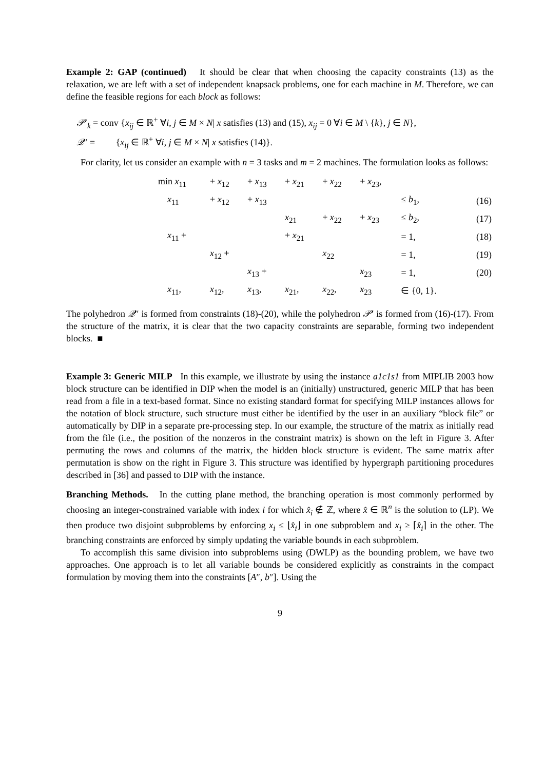Example 2: GAP (continued) It should be clear that when choosing the capacity constraints (13) as the relaxation, we are left with a set of independent knapsack problems, one for each machine in M. Therefore, we can define the feasible regions for each block as follows:
𝒫′<sub>k</sub> = conv {x<sub>ij</sub> ∈ ℝ<sup>+</sup> ∀i, j ∈ M × N| x satisfies (13) and (15), x<sub>ij</sub> = 0 ∀i ∈ M \ {k}, j ∈ N},
𝒬″ = {x<sub>ij</sub> ∈ ℝ<sup>+</sup> ∀i, j ∈ M × N| x satisfies (14)}.
For clarity, let us consider an example with n = 3 tasks and m = 2 machines. The formulation looks as follows:
| min x<sub>11</sub> | + x<sub>12</sub> | + x<sub>13</sub> | + x<sub>21</sub> | + x<sub>22</sub> | + x<sub>23</sub>, | | |
| x<sub>11</sub> | + x<sub>12</sub> | + x<sub>13</sub> | | | | ≤ b<sub>1</sub>, | (16) |
| | | | x<sub>21</sub> | + x<sub>22</sub> | + x<sub>23</sub> | ≤ b<sub>2</sub>, | (17) |
| x<sub>11</sub> + | | | + x<sub>21</sub> | | | = 1, | (18) |
| | x<sub>12</sub> + | | | x<sub>22</sub> | | = 1, | (19) |
| | | x<sub>13</sub> + | | | x<sub>23</sub> | = 1, | (20) |
| x<sub>11</sub>, | x<sub>12</sub>, | x<sub>13</sub>, | x<sub>21</sub>, | x<sub>22</sub>, | x<sub>23</sub> | ∈ {0, 1}. | |
The polyhedron 𝒬″ is formed from constraints (18)-(20), while the polyhedron 𝒫′ is formed from (16)-(17). From the structure of the matrix, it is clear that the two capacity constraints are separable, forming two independent blocks. ■
Example 3: Generic MILP In this example, we illustrate by using the instance a1c1s1 from MIPLIB 2003 how block structure can be identified in DIP when the model is an (initially) unstructured, generic MILP that has been read from a file in a text-based format. Since no existing standard format for specifying MILP instances allows for the notation of block structure, such structure must either be identified by the user in an auxiliary “block file” or automatically by DIP in a separate pre-processing step. In our example, the structure of the matrix as initially read from the file (i.e., the position of the nonzeros in the constraint matrix) is shown on the left in Figure 3. After permuting the rows and columns of the matrix, the hidden block structure is evident. The same matrix after permutation is show on the right in Figure 3. This structure was identified by hypergraph partitioning procedures described in [36] and passed to DIP with the instance.
Branching Methods. In the cutting plane method, the branching operation is most commonly performed by choosing an integer-constrained variable with index i for which x̂<sub>i</sub> ∉ ℤ, where x̂ ∈ ℝ<sup>n</sup> is the solution to (LP). We then produce two disjoint subproblems by enforcing x<sub>i</sub> ≤ ⌊x̂<sub>i</sub>⌋ in one subproblem and x<sub>i</sub> ≥ ⌈x̂<sub>i</sub>⌉ in the other. The branching constraints are enforced by simply updating the variable bounds in each subproblem.
To accomplish this same division into subproblems using (DWLP) as the bounding problem, we have two approaches. One approach is to let all variable bounds be considered explicitly as constraints in the compact formulation by moving them into the constraints [A″, b″]. Using the
9